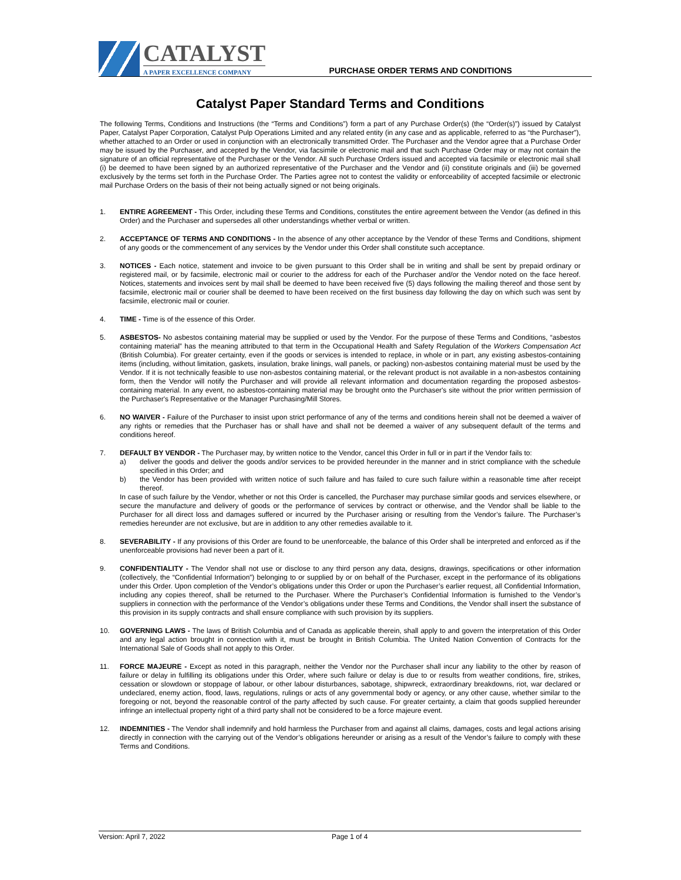CATALYST
A PAPER EXCELLENCE COMPANY
PURCHASE ORDER TERMS AND CONDITIONS
Catalyst Paper Standard Terms and Conditions
The following Terms, Conditions and Instructions (the “Terms and Conditions”) form a part of any Purchase Order(s) (the “Order(s)”) issued by Catalyst Paper, Catalyst Paper Corporation, Catalyst Pulp Operations Limited and any related entity (in any case and as applicable, referred to as “the Purchaser”), whether attached to an Order or used in conjunction with an electronically transmitted Order. The Purchaser and the Vendor agree that a Purchase Order may be issued by the Purchaser, and accepted by the Vendor, via facsimile or electronic mail and that such Purchase Order may or may not contain the signature of an official representative of the Purchaser or the Vendor. All such Purchase Orders issued and accepted via facsimile or electronic mail shall (i) be deemed to have been signed by an authorized representative of the Purchaser and the Vendor and (ii) constitute originals and (iii) be governed exclusively by the terms set forth in the Purchase Order. The Parties agree not to contest the validity or enforceability of accepted facsimile or electronic mail Purchase Orders on the basis of their not being actually signed or not being originals.
1. ENTIRE AGREEMENT - This Order, including these Terms and Conditions, constitutes the entire agreement between the Vendor (as defined in this Order) and the Purchaser and supersedes all other understandings whether verbal or written.
2. ACCEPTANCE OF TERMS AND CONDITIONS - In the absence of any other acceptance by the Vendor of these Terms and Conditions, shipment of any goods or the commencement of any services by the Vendor under this Order shall constitute such acceptance.
3. NOTICES - Each notice, statement and invoice to be given pursuant to this Order shall be in writing and shall be sent by prepaid ordinary or registered mail, or by facsimile, electronic mail or courier to the address for each of the Purchaser and/or the Vendor noted on the face hereof. Notices, statements and invoices sent by mail shall be deemed to have been received five (5) days following the mailing thereof and those sent by facsimile, electronic mail or courier shall be deemed to have been received on the first business day following the day on which such was sent by facsimile, electronic mail or courier.
4. TIME - Time is of the essence of this Order.
5. ASBESTOS- No asbestos containing material may be supplied or used by the Vendor. For the purpose of these Terms and Conditions, “asbestos containing material” has the meaning attributed to that term in the Occupational Health and Safety Regulation of the Workers Compensation Act (British Columbia). For greater certainty, even if the goods or services is intended to replace, in whole or in part, any existing asbestos-containing items (including, without limitation, gaskets, insulation, brake linings, wall panels, or packing) non-asbestos containing material must be used by the Vendor. If it is not technically feasible to use non-asbestos containing material, or the relevant product is not available in a non-asbestos containing form, then the Vendor will notify the Purchaser and will provide all relevant information and documentation regarding the proposed asbestos-containing material. In any event, no asbestos-containing material may be brought onto the Purchaser's site without the prior written permission of the Purchaser's Representative or the Manager Purchasing/Mill Stores.
6. NO WAIVER - Failure of the Purchaser to insist upon strict performance of any of the terms and conditions herein shall not be deemed a waiver of any rights or remedies that the Purchaser has or shall have and shall not be deemed a waiver of any subsequent default of the terms and conditions hereof.
7. DEFAULT BY VENDOR - The Purchaser may, by written notice to the Vendor, cancel this Order in full or in part if the Vendor fails to:
a) deliver the goods and deliver the goods and/or services to be provided hereunder in the manner and in strict compliance with the schedule specified in this Order; and
b) the Vendor has been provided with written notice of such failure and has failed to cure such failure within a reasonable time after receipt thereof.
In case of such failure by the Vendor, whether or not this Order is cancelled, the Purchaser may purchase similar goods and services elsewhere, or secure the manufacture and delivery of goods or the performance of services by contract or otherwise, and the Vendor shall be liable to the Purchaser for all direct loss and damages suffered or incurred by the Purchaser arising or resulting from the Vendor’s failure. The Purchaser’s remedies hereunder are not exclusive, but are in addition to any other remedies available to it.
8. SEVERABILITY - If any provisions of this Order are found to be unenforceable, the balance of this Order shall be interpreted and enforced as if the unenforceable provisions had never been a part of it.
9. CONFIDENTIALITY - The Vendor shall not use or disclose to any third person any data, designs, drawings, specifications or other information (collectively, the “Confidential Information”) belonging to or supplied by or on behalf of the Purchaser, except in the performance of its obligations under this Order. Upon completion of the Vendor’s obligations under this Order or upon the Purchaser’s earlier request, all Confidential Information, including any copies thereof, shall be returned to the Purchaser. Where the Purchaser’s Confidential Information is furnished to the Vendor’s suppliers in connection with the performance of the Vendor’s obligations under these Terms and Conditions, the Vendor shall insert the substance of this provision in its supply contracts and shall ensure compliance with such provision by its suppliers.
10. GOVERNING LAWS - The laws of British Columbia and of Canada as applicable therein, shall apply to and govern the interpretation of this Order and any legal action brought in connection with it, must be brought in British Columbia. The United Nation Convention of Contracts for the International Sale of Goods shall not apply to this Order.
11. FORCE MAJEURE - Except as noted in this paragraph, neither the Vendor nor the Purchaser shall incur any liability to the other by reason of failure or delay in fulfilling its obligations under this Order, where such failure or delay is due to or results from weather conditions, fire, strikes, cessation or slowdown or stoppage of labour, or other labour disturbances, sabotage, shipwreck, extraordinary breakdowns, riot, war declared or undeclared, enemy action, flood, laws, regulations, rulings or acts of any governmental body or agency, or any other cause, whether similar to the foregoing or not, beyond the reasonable control of the party affected by such cause. For greater certainty, a claim that goods supplied hereunder infringe an intellectual property right of a third party shall not be considered to be a force majeure event.
12. INDEMNITIES - The Vendor shall indemnify and hold harmless the Purchaser from and against all claims, damages, costs and legal actions arising directly in connection with the carrying out of the Vendor’s obligations hereunder or arising as a result of the Vendor’s failure to comply with these Terms and Conditions.
Version: April 7, 2022 Page 1 of 4